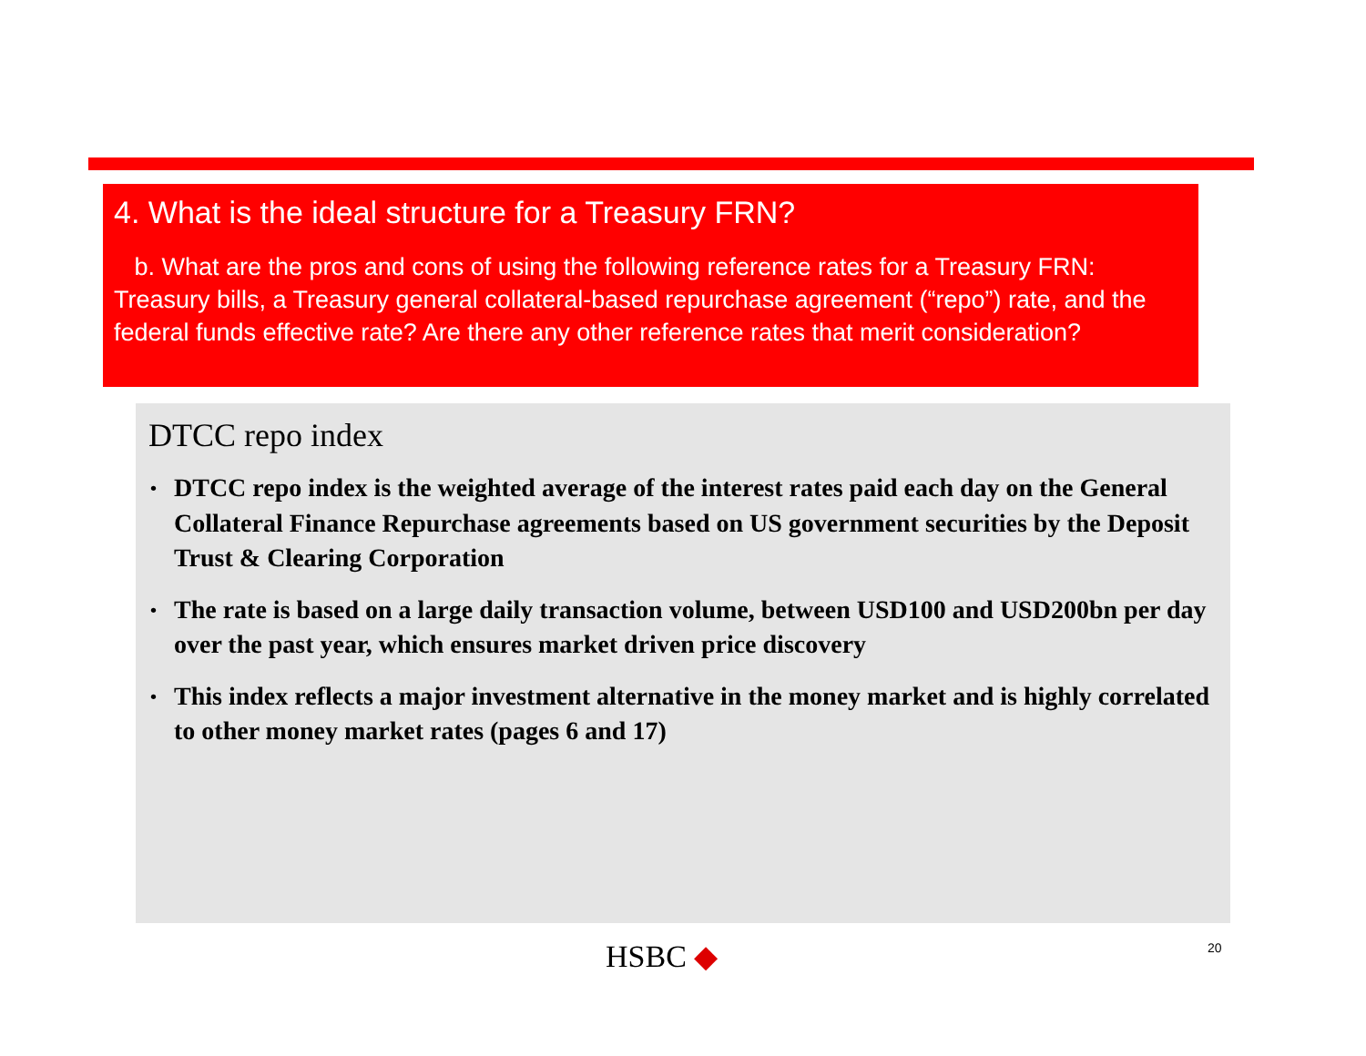4. What is the ideal structure for a Treasury FRN?
b. What are the pros and cons of using the following reference rates for a Treasury FRN: Treasury bills, a Treasury general collateral-based repurchase agreement (“repo”) rate, and the federal funds effective rate? Are there any other reference rates that merit consideration?
DTCC repo index
• DTCC repo index is the weighted average of the interest rates paid each day on the General Collateral Finance Repurchase agreements based on US government securities by the Deposit Trust & Clearing Corporation
• The rate is based on a large daily transaction volume, between USD100 and USD200bn per day over the past year, which ensures market driven price discovery
• This index reflects a major investment alternative in the money market and is highly correlated to other money market rates (pages 6 and 17)
HSBC ◆ 20